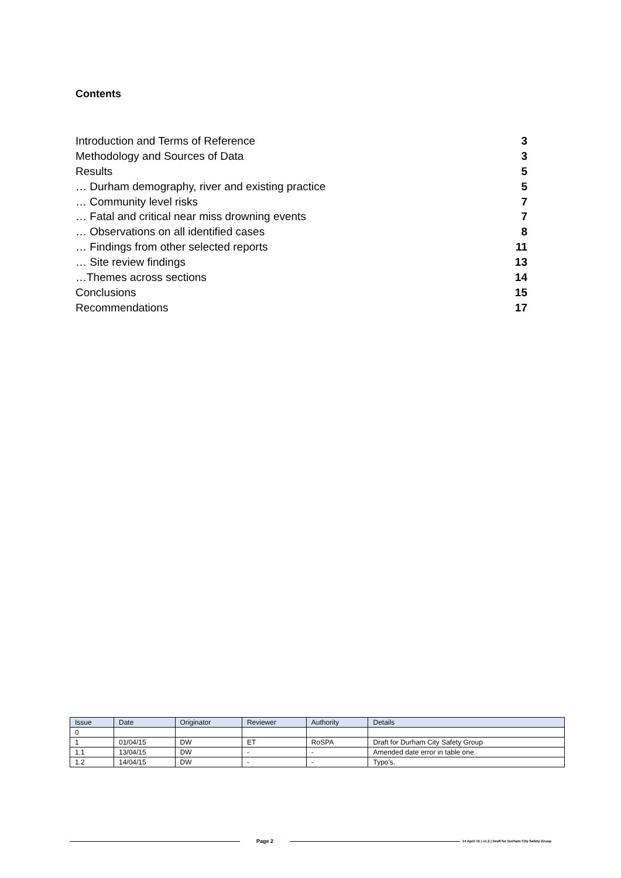Contents
Introduction and Terms of Reference 3
Methodology and Sources of Data 3
Results 5
… Durham demography, river and existing practice 5
… Community level risks 7
… Fatal and critical near miss drowning events 7
… Observations on all identified cases 8
… Findings from other selected reports 11
… Site review findings 13
…Themes across sections 14
Conclusions 15
Recommendations 17
| Issue | Date | Originator | Reviewer | Authority | Details |
| --- | --- | --- | --- | --- | --- |
| 0 | | | | | |
| 1 | 01/04/15 | DW | ET | RoSPA | Draft for Durham City Safety Group |
| 1.1 | 13/04/15 | DW | - | - | Amended date error in table one. |
| 1.2 | 14/04/15 | DW | - | - | Typo's. |
Page 2
14 April 15 | v1.2 | Draft for Durham City Safety Group